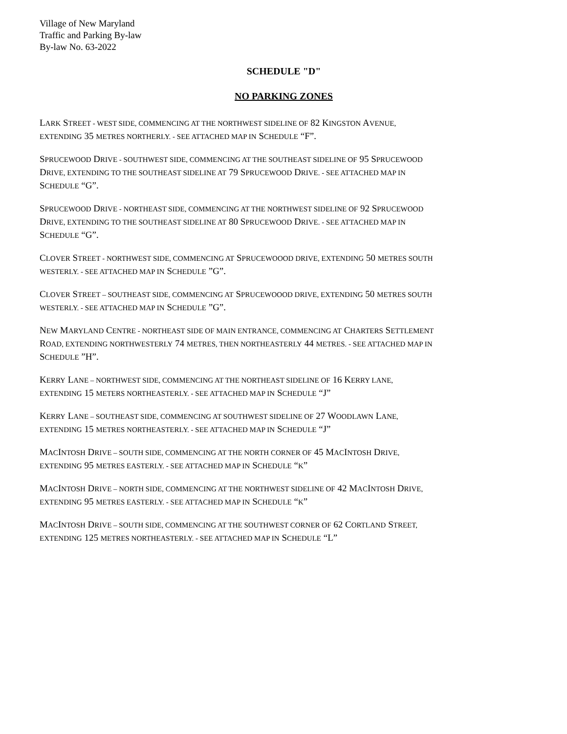Village of New Maryland
Traffic and Parking By-law
By-law No. 63-2022
SCHEDULE "D"
NO PARKING ZONES
LARK STREET - WEST SIDE, COMMENCING AT THE NORTHWEST SIDELINE OF 82 KINGSTON AVENUE,
EXTENDING 35 METRES NORTHERLY. - SEE ATTACHED MAP IN SCHEDULE “F”.
SPRUCEWOOD DRIVE - SOUTHWEST SIDE, COMMENCING AT THE SOUTHEAST SIDELINE OF 95 SPRUCEWOOD
DRIVE, EXTENDING TO THE SOUTHEAST SIDELINE AT 79 SPRUCEWOOD DRIVE. - SEE ATTACHED MAP IN
SCHEDULE “G”.
SPRUCEWOOD DRIVE - NORTHEAST SIDE, COMMENCING AT THE NORTHWEST SIDELINE OF 92 SPRUCEWOOD
DRIVE, EXTENDING TO THE SOUTHEAST SIDELINE AT 80 SPRUCEWOOD DRIVE. - SEE ATTACHED MAP IN
SCHEDULE “G”.
CLOVER STREET - NORTHWEST SIDE, COMMENCING AT SPRUCEWOOOD DRIVE, EXTENDING 50 METRES SOUTH
WESTERLY. - SEE ATTACHED MAP IN SCHEDULE ”G”.
CLOVER STREET – SOUTHEAST SIDE, COMMENCING AT SPRUCEWOOOD DRIVE, EXTENDING 50 METRES SOUTH
WESTERLY. - SEE ATTACHED MAP IN SCHEDULE ”G”.
NEW MARYLAND CENTRE - NORTHEAST SIDE OF MAIN ENTRANCE, COMMENCING AT CHARTERS SETTLEMENT
ROAD, EXTENDING NORTHWESTERLY 74 METRES, THEN NORTHEASTERLY 44 METRES. - SEE ATTACHED MAP IN
SCHEDULE ”H”.
KERRY LANE – NORTHWEST SIDE, COMMENCING AT THE NORTHEAST SIDELINE OF 16 KERRY LANE,
EXTENDING 15 METERS NORTHEASTERLY. - SEE ATTACHED MAP IN SCHEDULE “J”
KERRY LANE – SOUTHEAST SIDE, COMMENCING AT SOUTHWEST SIDELINE OF 27 WOODLAWN LANE,
EXTENDING 15 METRES NORTHEASTERLY. - SEE ATTACHED MAP IN SCHEDULE “J”
MACINTOSH DRIVE – SOUTH SIDE, COMMENCING AT THE NORTH CORNER OF 45 MACINTOSH DRIVE,
EXTENDING 95 METRES EASTERLY. - SEE ATTACHED MAP IN SCHEDULE “K”
MACINTOSH DRIVE – NORTH SIDE, COMMENCING AT THE NORTHWEST SIDELINE OF 42 MACINTOSH DRIVE,
EXTENDING 95 METRES EASTERLY. - SEE ATTACHED MAP IN SCHEDULE “K”
MACINTOSH DRIVE – SOUTH SIDE, COMMENCING AT THE SOUTHWEST CORNER OF 62 CORTLAND STREET,
EXTENDING 125 METRES NORTHEASTERLY. - SEE ATTACHED MAP IN SCHEDULE “L”